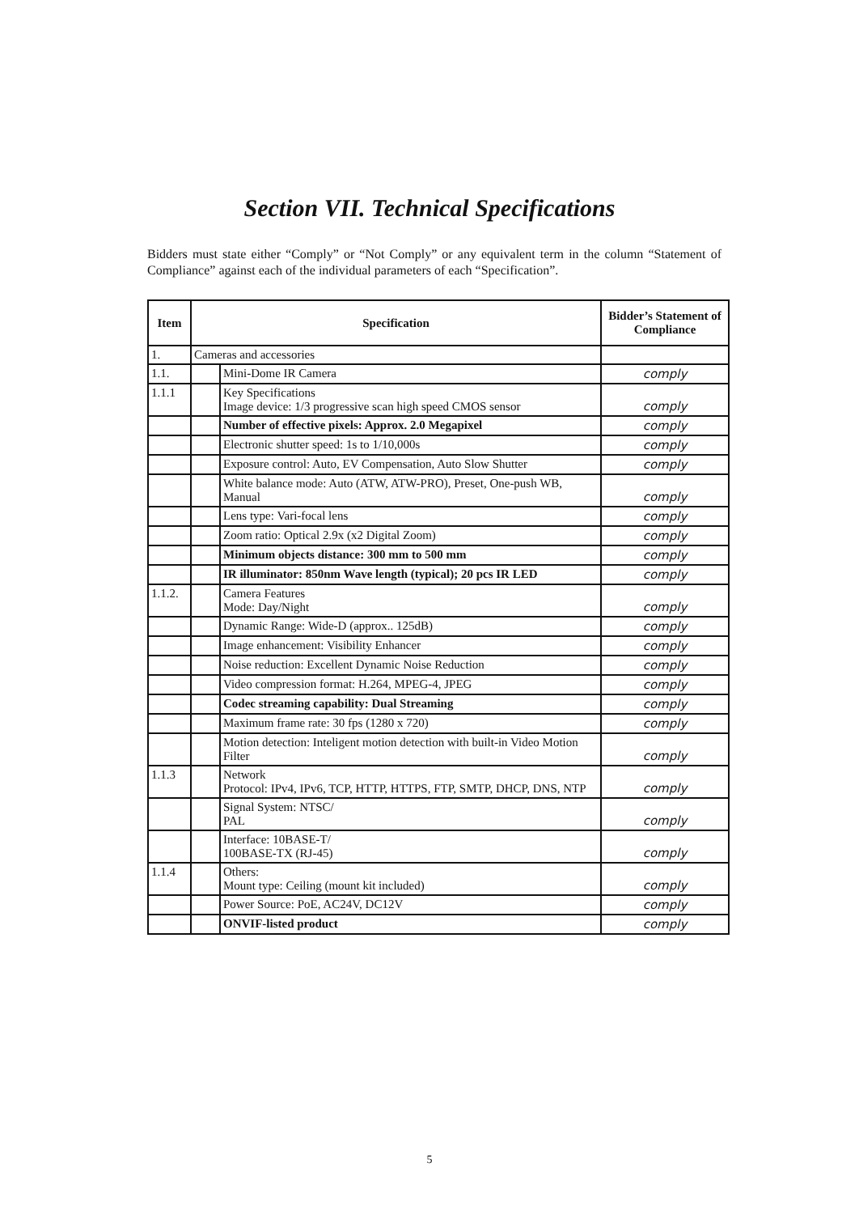Section VII. Technical Specifications
Bidders must state either “Comply” or “Not Comply” or any equivalent term in the column “Statement of Compliance” against each of the individual parameters of each “Specification”.
| Item | Specification | | Bidder’s Statement of Compliance |
| --- | --- | --- | --- |
| 1. | Cameras and accessories | | |
| 1.1. | | Mini-Dome IR Camera | comply |
| 1.1.1 | | Key Specifications Image device: 1/3 progressive scan high speed CMOS sensor | comply |
| | | Number of effective pixels: Approx. 2.0 Megapixel | comply |
| | | Electronic shutter speed: 1s to 1/10,000s | comply |
| | | Exposure control: Auto, EV Compensation, Auto Slow Shutter | comply |
| | | White balance mode: Auto (ATW, ATW-PRO), Preset, One-push WB, Manual | comply |
| | | Lens type: Vari-focal lens | comply |
| | | Zoom ratio: Optical 2.9x (x2 Digital Zoom) | comply |
| | | Minimum objects distance: 300 mm to 500 mm | comply |
| | | IR illuminator: 850nm Wave length (typical); 20 pcs IR LED | comply |
| 1.1.2. | | Camera Features Mode: Day/Night | comply |
| | | Dynamic Range: Wide-D (approx.. 125dB) | comply |
| | | Image enhancement: Visibility Enhancer | comply |
| | | Noise reduction: Excellent Dynamic Noise Reduction | comply |
| | | Video compression format: H.264, MPEG-4, JPEG | comply |
| | | Codec streaming capability: Dual Streaming | comply |
| | | Maximum frame rate: 30 fps (1280 x 720) | comply |
| | | Motion detection: Inteligent motion detection with built-in Video Motion Filter | comply |
| 1.1.3 | | Network Protocol: IPv4, IPv6, TCP, HTTP, HTTPS, FTP, SMTP, DHCP, DNS, NTP | comply |
| | | Signal System: NTSC/ PAL | comply |
| | | Interface: 10BASE-T/ 100BASE-TX (RJ-45) | comply |
| 1.1.4 | | Others: Mount type: Ceiling (mount kit included) | comply |
| | | Power Source: PoE, AC24V, DC12V | comply |
| | | ONVIF-listed product | comply |
5